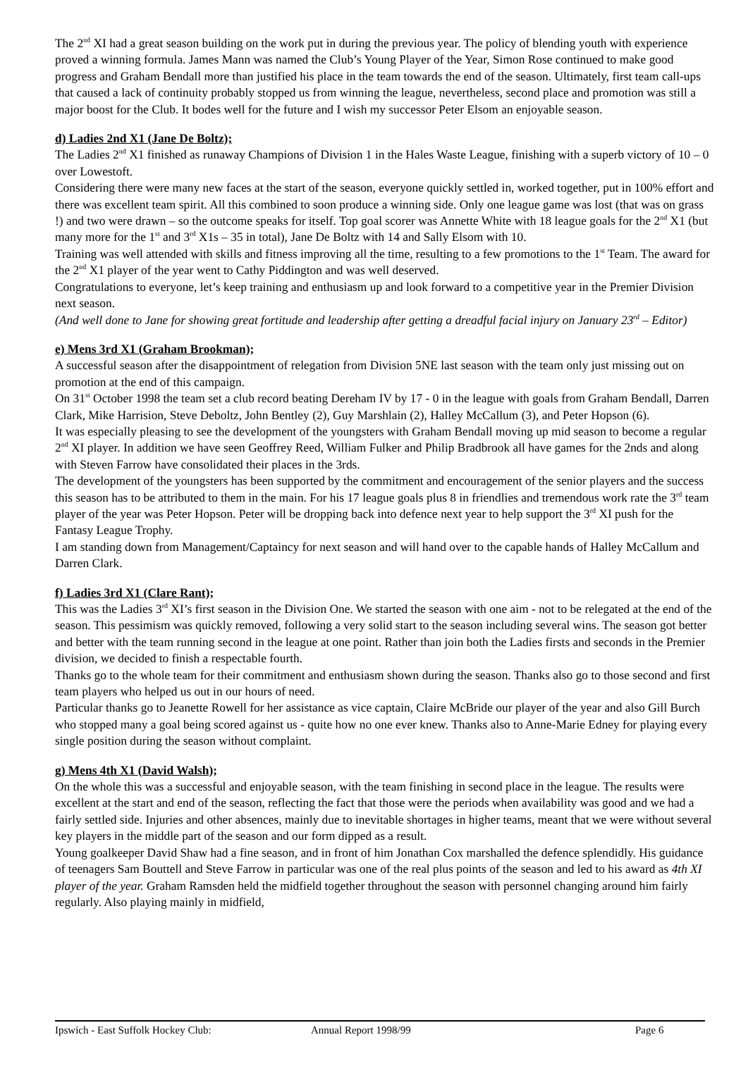The 2<sup>nd</sup> XI had a great season building on the work put in during the previous year. The policy of blending youth with experience proved a winning formula. James Mann was named the Club’s Young Player of the Year, Simon Rose continued to make good progress and Graham Bendall more than justified his place in the team towards the end of the season. Ultimately, first team call-ups that caused a lack of continuity probably stopped us from winning the league, nevertheless, second place and promotion was still a major boost for the Club. It bodes well for the future and I wish my successor Peter Elsom an enjoyable season.
d) Ladies 2nd X1 (Jane De Boltz);
The Ladies 2<sup>nd</sup> X1 finished as runaway Champions of Division 1 in the Hales Waste League, finishing with a superb victory of 10 – 0 over Lowestoft.
Considering there were many new faces at the start of the season, everyone quickly settled in, worked together, put in 100% effort and there was excellent team spirit. All this combined to soon produce a winning side. Only one league game was lost (that was on grass !) and two were drawn – so the outcome speaks for itself. Top goal scorer was Annette White with 18 league goals for the 2<sup>nd</sup> X1 (but many more for the 1<sup>st</sup> and 3<sup>rd</sup> X1s – 35 in total), Jane De Boltz with 14 and Sally Elsom with 10.
Training was well attended with skills and fitness improving all the time, resulting to a few promotions to the 1<sup>st</sup> Team. The award for the 2<sup>nd</sup> X1 player of the year went to Cathy Piddington and was well deserved.
Congratulations to everyone, let’s keep training and enthusiasm up and look forward to a competitive year in the Premier Division next season.
(And well done to Jane for showing great fortitude and leadership after getting a dreadful facial injury on January 23<sup>rd</sup> – Editor)
e) Mens 3rd X1 (Graham Brookman);
A successful season after the disappointment of relegation from Division 5NE last season with the team only just missing out on promotion at the end of this campaign.
On 31<sup>st</sup> October 1998 the team set a club record beating Dereham IV by 17 - 0 in the league with goals from Graham Bendall, Darren Clark, Mike Harrision, Steve Deboltz, John Bentley (2), Guy Marshlain (2), Halley McCallum (3), and Peter Hopson (6).
It was especially pleasing to see the development of the youngsters with Graham Bendall moving up mid season to become a regular 2<sup>nd</sup> XI player. In addition we have seen Geoffrey Reed, William Fulker and Philip Bradbrook all have games for the 2nds and along with Steven Farrow have consolidated their places in the 3rds.
The development of the youngsters has been supported by the commitment and encouragement of the senior players and the success this season has to be attributed to them in the main. For his 17 league goals plus 8 in friendlies and tremendous work rate the 3<sup>rd</sup> team player of the year was Peter Hopson. Peter will be dropping back into defence next year to help support the 3<sup>rd</sup> XI push for the Fantasy League Trophy.
I am standing down from Management/Captaincy for next season and will hand over to the capable hands of Halley McCallum and Darren Clark.
f) Ladies 3rd X1 (Clare Rant);
This was the Ladies 3<sup>rd</sup> XI’s first season in the Division One. We started the season with one aim - not to be relegated at the end of the season. This pessimism was quickly removed, following a very solid start to the season including several wins. The season got better and better with the team running second in the league at one point. Rather than join both the Ladies firsts and seconds in the Premier division, we decided to finish a respectable fourth.
Thanks go to the whole team for their commitment and enthusiasm shown during the season. Thanks also go to those second and first team players who helped us out in our hours of need.
Particular thanks go to Jeanette Rowell for her assistance as vice captain, Claire McBride our player of the year and also Gill Burch who stopped many a goal being scored against us - quite how no one ever knew. Thanks also to Anne-Marie Edney for playing every single position during the season without complaint.
g) Mens 4th X1 (David Walsh);
On the whole this was a successful and enjoyable season, with the team finishing in second place in the league. The results were excellent at the start and end of the season, reflecting the fact that those were the periods when availability was good and we had a fairly settled side. Injuries and other absences, mainly due to inevitable shortages in higher teams, meant that we were without several key players in the middle part of the season and our form dipped as a result.
Young goalkeeper David Shaw had a fine season, and in front of him Jonathan Cox marshalled the defence splendidly. His guidance of teenagers Sam Bouttell and Steve Farrow in particular was one of the real plus points of the season and led to his award as 4th XI player of the year. Graham Ramsden held the midfield together throughout the season with personnel changing around him fairly regularly. Also playing mainly in midfield,
Ipswich - East Suffolk Hockey Club: Annual Report 1998/99 Page 6